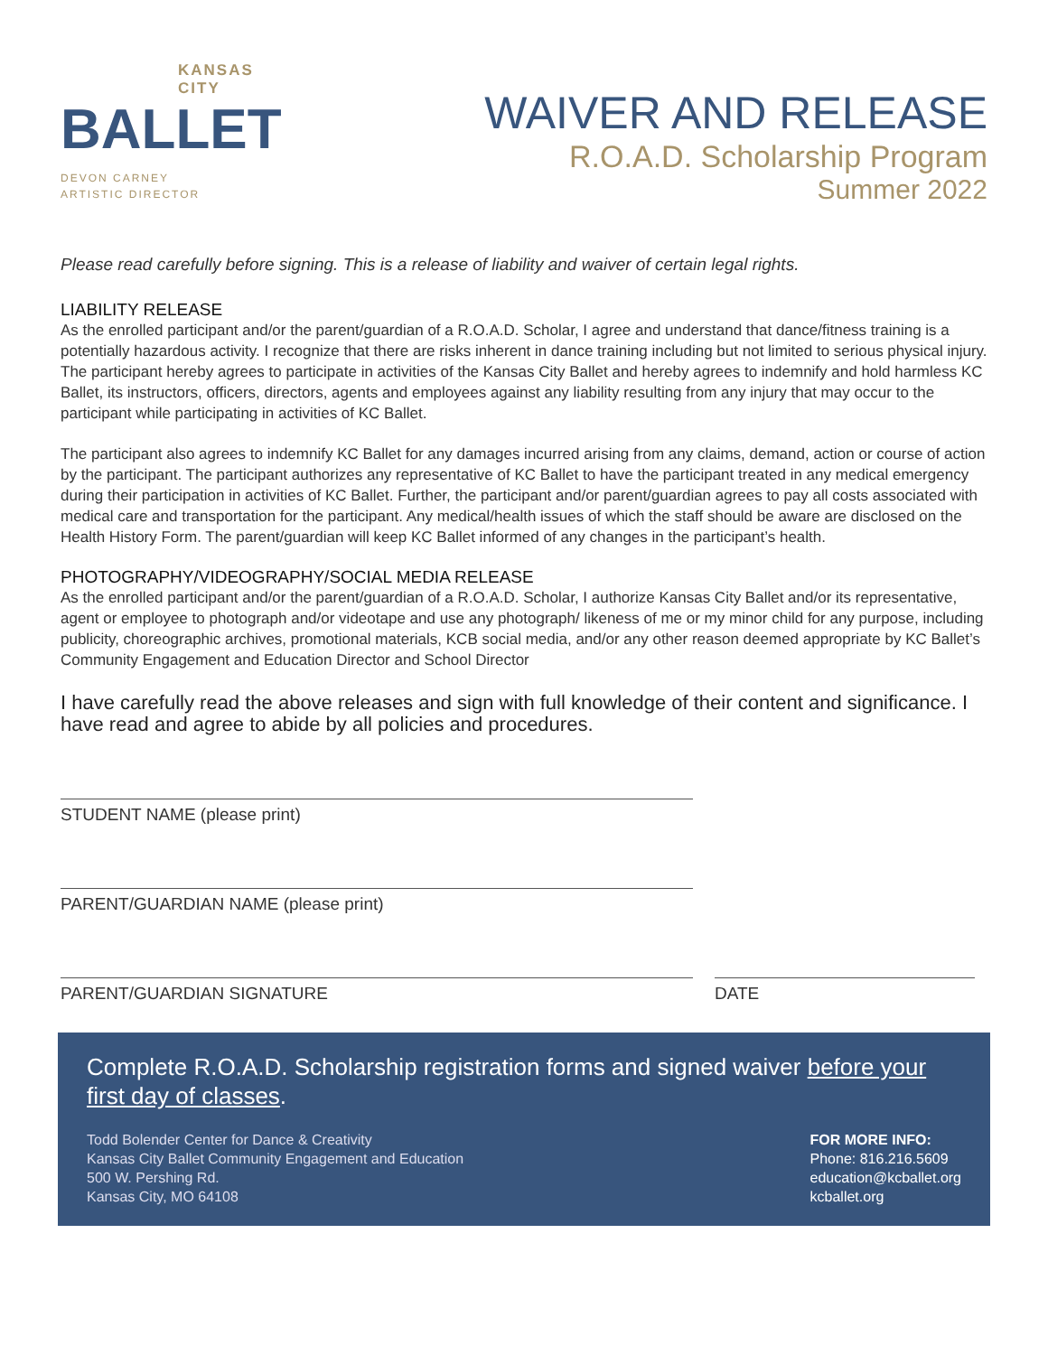KANSAS
CITY
BALLET
DEVON CARNEY
ARTISTIC DIRECTOR
WAIVER AND RELEASE
R.O.A.D. Scholarship Program
Summer 2022
Please read carefully before signing. This is a release of liability and waiver of certain legal rights.
LIABILITY RELEASE
As the enrolled participant and/or the parent/guardian of a R.O.A.D. Scholar, I agree and understand that dance/fitness training is a potentially hazardous activity. I recognize that there are risks inherent in dance training including but not limited to serious physical injury. The participant hereby agrees to participate in activities of the Kansas City Ballet and hereby agrees to indemnify and hold harmless KC Ballet, its instructors, officers, directors, agents and employees against any liability resulting from any injury that may occur to the participant while participating in activities of KC Ballet.
The participant also agrees to indemnify KC Ballet for any damages incurred arising from any claims, demand, action or course of action by the participant. The participant authorizes any representative of KC Ballet to have the participant treated in any medical emergency during their participation in activities of KC Ballet. Further, the participant and/or parent/guardian agrees to pay all costs associated with medical care and transportation for the participant. Any medical/health issues of which the staff should be aware are disclosed on the Health History Form. The parent/guardian will keep KC Ballet informed of any changes in the participant’s health.
PHOTOGRAPHY/VIDEOGRAPHY/SOCIAL MEDIA RELEASE
As the enrolled participant and/or the parent/guardian of a R.O.A.D. Scholar, I authorize Kansas City Ballet and/or its representative, agent or employee to photograph and/or videotape and use any photograph/ likeness of me or my minor child for any purpose, including publicity, choreographic archives, promotional materials, KCB social media, and/or any other reason deemed appropriate by KC Ballet’s Community Engagement and Education Director and School Director
I have carefully read the above releases and sign with full knowledge of their content and significance. I have read and agree to abide by all policies and procedures.
STUDENT NAME (please print)
PARENT/GUARDIAN NAME (please print)
PARENT/GUARDIAN SIGNATURE DATE
Complete R.O.A.D. Scholarship registration forms and signed waiver before your first day of classes.
Todd Bolender Center for Dance & Creativity
Kansas City Ballet Community Engagement and Education
500 W. Pershing Rd.
Kansas City, MO 64108
FOR MORE INFO:
Phone: 816.216.5609
education@kcballet.org
kcballet.org